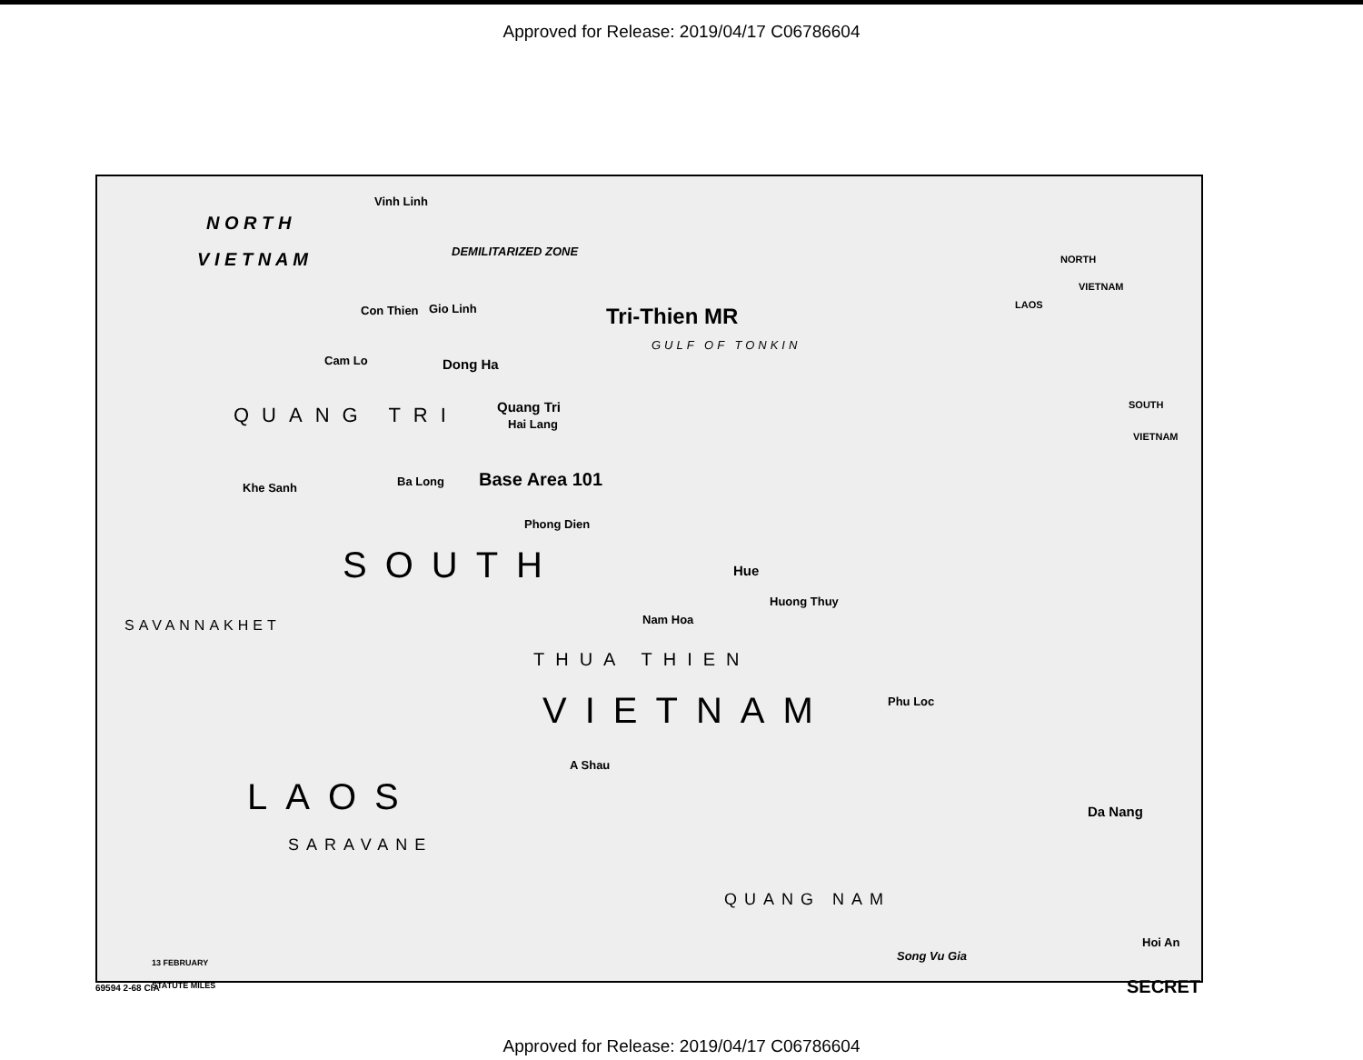Approved for Release: 2019/04/17 C06786604
N O R T H
V I E T N A M
Vinh Linh
DEMILITARIZED ZONE
Con Thien Gio Linh Tri-Thien MR
GULF OF TONKIN
Cam Lo Dong Ha
Quang Tri
Hai Lang QUANG TRI
Khe Sanh Ba Long Base Area 101
Phong Dien
SOUTH Hue
Huong Thuy
Nam Hoa SAVANNAKHET
THUA THIEN
VIETNAM Phu Loc
A Shau
LAOS Da Nang
SARAVANE
QUANG NAM
Hoi An
Song Vu Gia 13 FEBRUARY
STATUTE MILES
NORTH
VIETNAM
LAOS
SOUTH
VIETNAM
69594 2-68 CIA
SECRET
Approved for Release: 2019/04/17 C06786604